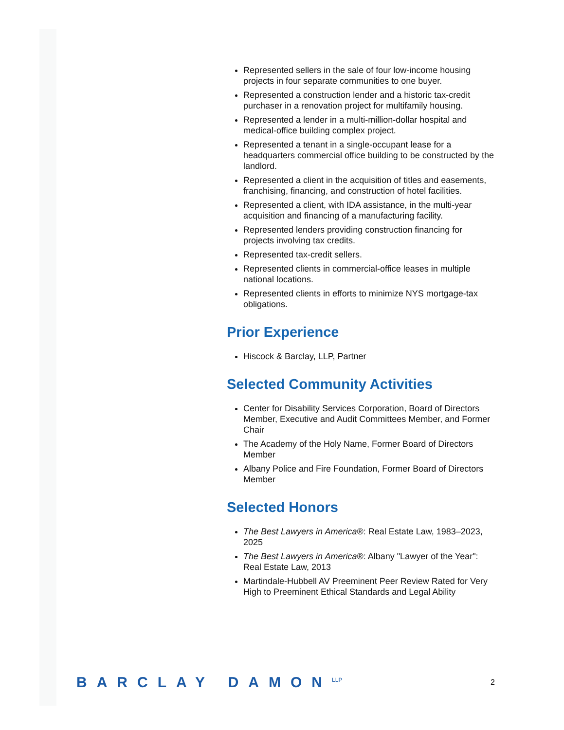Represented sellers in the sale of four low-income housing projects in four separate communities to one buyer.
Represented a construction lender and a historic tax-credit purchaser in a renovation project for multifamily housing.
Represented a lender in a multi-million-dollar hospital and medical-office building complex project.
Represented a tenant in a single-occupant lease for a headquarters commercial office building to be constructed by the landlord.
Represented a client in the acquisition of titles and easements, franchising, financing, and construction of hotel facilities.
Represented a client, with IDA assistance, in the multi-year acquisition and financing of a manufacturing facility.
Represented lenders providing construction financing for projects involving tax credits.
Represented tax-credit sellers.
Represented clients in commercial-office leases in multiple national locations.
Represented clients in efforts to minimize NYS mortgage-tax obligations.
Prior Experience
Hiscock & Barclay, LLP, Partner
Selected Community Activities
Center for Disability Services Corporation, Board of Directors Member, Executive and Audit Committees Member, and Former Chair
The Academy of the Holy Name, Former Board of Directors Member
Albany Police and Fire Foundation, Former Board of Directors Member
Selected Honors
The Best Lawyers in America®: Real Estate Law, 1983–2023, 2025
The Best Lawyers in America®: Albany "Lawyer of the Year": Real Estate Law, 2013
Martindale-Hubbell AV Preeminent Peer Review Rated for Very High to Preeminent Ethical Standards and Legal Ability
BARCLAY DAMON<sup>LLP</sup>
2